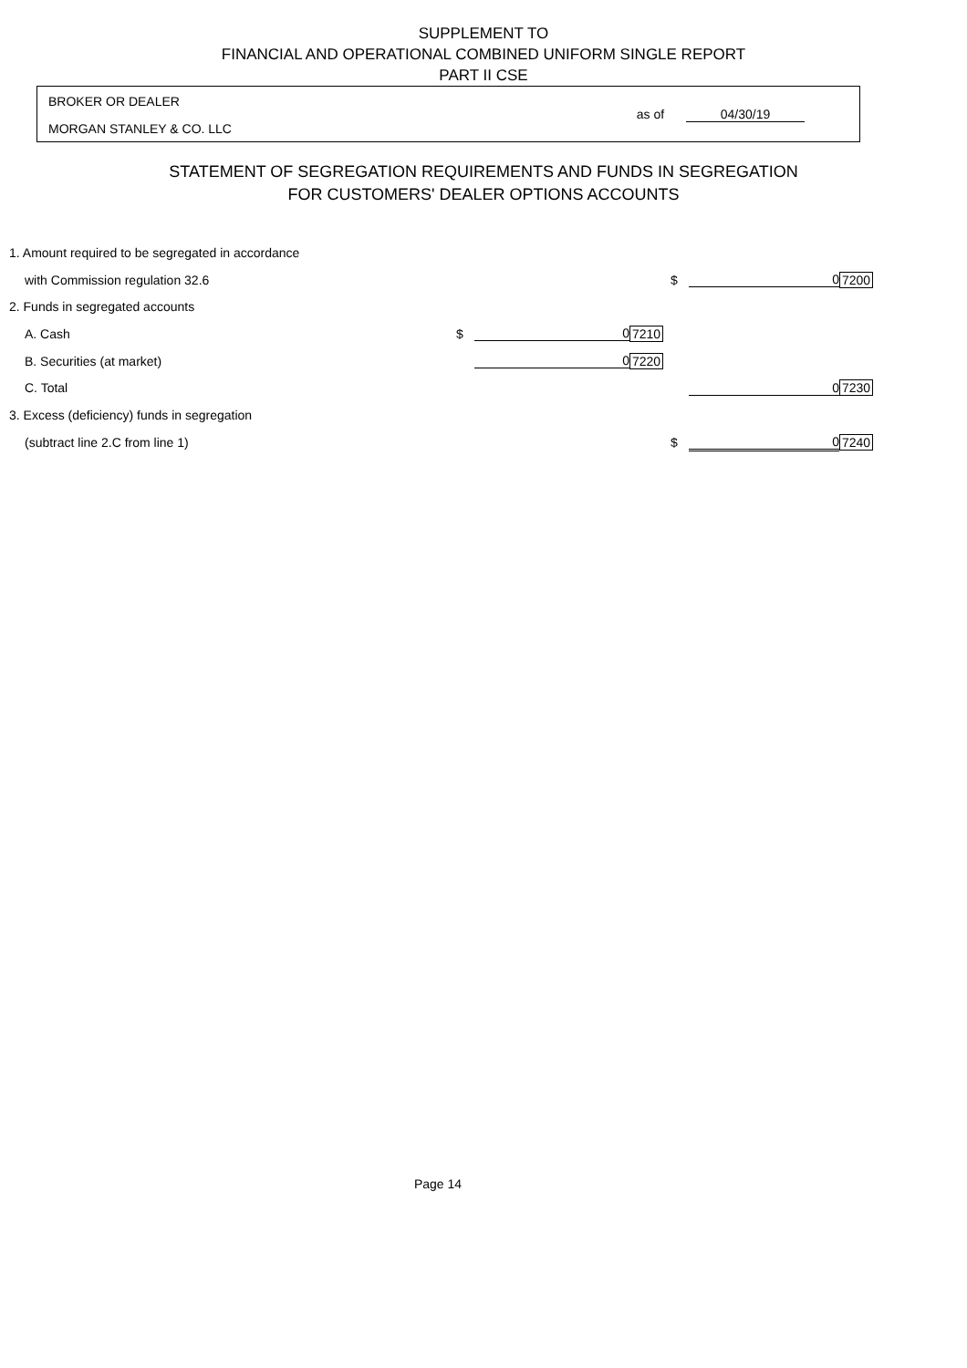SUPPLEMENT TO
FINANCIAL AND OPERATIONAL COMBINED UNIFORM SINGLE REPORT
PART II CSE
BROKER OR DEALER
MORGAN STANLEY & CO. LLC
as of 04/30/19
STATEMENT OF SEGREGATION REQUIREMENTS AND FUNDS IN SEGREGATION
FOR CUSTOMERS' DEALER OPTIONS ACCOUNTS
| 1. Amount required to be segregated in accordance | | | | | | |
| with Commission regulation 32.6 | | | | $ | 0 | 7200 |
| 2. Funds in segregated accounts | | | | | | |
| A. Cash | $ | 0 | 7210 | | | |
| B. Securities (at market) | | 0 | 7220 | | | |
| C. Total | | | | | 0 | 7230 |
| 3. Excess (deficiency) funds in segregation | | | | | | |
| (subtract line 2.C from line 1) | | | | $ | 0 | 7240 |
Page 14